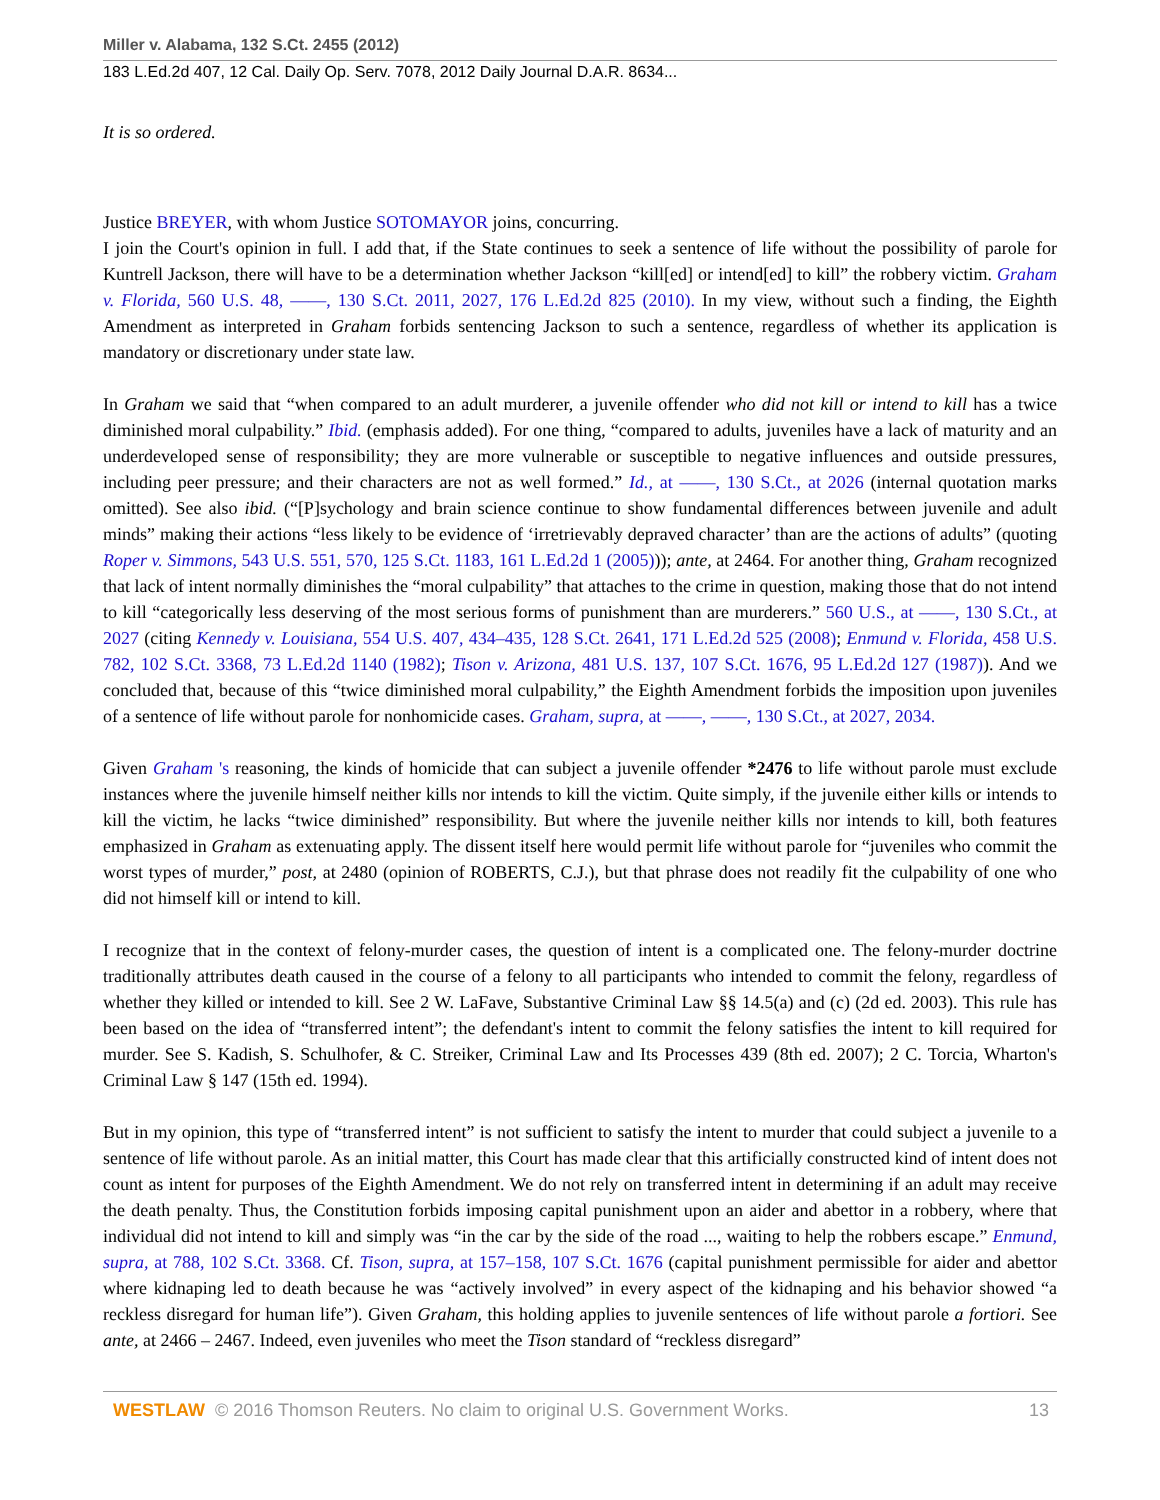Miller v. Alabama, 132 S.Ct. 2455 (2012)
183 L.Ed.2d 407, 12 Cal. Daily Op. Serv. 7078, 2012 Daily Journal D.A.R. 8634...
It is so ordered.
Justice BREYER, with whom Justice SOTOMAYOR joins, concurring.
I join the Court's opinion in full. I add that, if the State continues to seek a sentence of life without the possibility of parole for Kuntrell Jackson, there will have to be a determination whether Jackson “kill[ed] or intend[ed] to kill” the robbery victim. Graham v. Florida, 560 U.S. 48, ——, 130 S.Ct. 2011, 2027, 176 L.Ed.2d 825 (2010). In my view, without such a finding, the Eighth Amendment as interpreted in Graham forbids sentencing Jackson to such a sentence, regardless of whether its application is mandatory or discretionary under state law.
In Graham we said that “when compared to an adult murderer, a juvenile offender who did not kill or intend to kill has a twice diminished moral culpability.” Ibid. (emphasis added). For one thing, “compared to adults, juveniles have a lack of maturity and an underdeveloped sense of responsibility; they are more vulnerable or susceptible to negative influences and outside pressures, including peer pressure; and their characters are not as well formed.” Id., at ——, 130 S.Ct., at 2026 (internal quotation marks omitted). See also ibid. (“[P]sychology and brain science continue to show fundamental differences between juvenile and adult minds” making their actions “less likely to be evidence of ‘irretrievably depraved character’ than are the actions of adults” (quoting Roper v. Simmons, 543 U.S. 551, 570, 125 S.Ct. 1183, 161 L.Ed.2d 1 (2005))); ante, at 2464. For another thing, Graham recognized that lack of intent normally diminishes the “moral culpability” that attaches to the crime in question, making those that do not intend to kill “categorically less deserving of the most serious forms of punishment than are murderers.” 560 U.S., at ——, 130 S.Ct., at 2027 (citing Kennedy v. Louisiana, 554 U.S. 407, 434–435, 128 S.Ct. 2641, 171 L.Ed.2d 525 (2008); Enmund v. Florida, 458 U.S. 782, 102 S.Ct. 3368, 73 L.Ed.2d 1140 (1982); Tison v. Arizona, 481 U.S. 137, 107 S.Ct. 1676, 95 L.Ed.2d 127 (1987)). And we concluded that, because of this “twice diminished moral culpability,” the Eighth Amendment forbids the imposition upon juveniles of a sentence of life without parole for nonhomicide cases. Graham, supra, at ——, ——, 130 S.Ct., at 2027, 2034.
Given Graham 's reasoning, the kinds of homicide that can subject a juvenile offender *2476 to life without parole must exclude instances where the juvenile himself neither kills nor intends to kill the victim. Quite simply, if the juvenile either kills or intends to kill the victim, he lacks “twice diminished” responsibility. But where the juvenile neither kills nor intends to kill, both features emphasized in Graham as extenuating apply. The dissent itself here would permit life without parole for “juveniles who commit the worst types of murder,” post, at 2480 (opinion of ROBERTS, C.J.), but that phrase does not readily fit the culpability of one who did not himself kill or intend to kill.
I recognize that in the context of felony-murder cases, the question of intent is a complicated one. The felony-murder doctrine traditionally attributes death caused in the course of a felony to all participants who intended to commit the felony, regardless of whether they killed or intended to kill. See 2 W. LaFave, Substantive Criminal Law §§ 14.5(a) and (c) (2d ed. 2003). This rule has been based on the idea of “transferred intent”; the defendant's intent to commit the felony satisfies the intent to kill required for murder. See S. Kadish, S. Schulhofer, & C. Streiker, Criminal Law and Its Processes 439 (8th ed. 2007); 2 C. Torcia, Wharton's Criminal Law § 147 (15th ed. 1994).
But in my opinion, this type of “transferred intent” is not sufficient to satisfy the intent to murder that could subject a juvenile to a sentence of life without parole. As an initial matter, this Court has made clear that this artificially constructed kind of intent does not count as intent for purposes of the Eighth Amendment. We do not rely on transferred intent in determining if an adult may receive the death penalty. Thus, the Constitution forbids imposing capital punishment upon an aider and abettor in a robbery, where that individual did not intend to kill and simply was “in the car by the side of the road ..., waiting to help the robbers escape.” Enmund, supra, at 788, 102 S.Ct. 3368. Cf. Tison, supra, at 157–158, 107 S.Ct. 1676 (capital punishment permissible for aider and abettor where kidnaping led to death because he was “actively involved” in every aspect of the kidnaping and his behavior showed “a reckless disregard for human life”). Given Graham, this holding applies to juvenile sentences of life without parole a fortiori. See ante, at 2466 – 2467. Indeed, even juveniles who meet the Tison standard of “reckless disregard”
WESTLAW © 2016 Thomson Reuters. No claim to original U.S. Government Works. 13